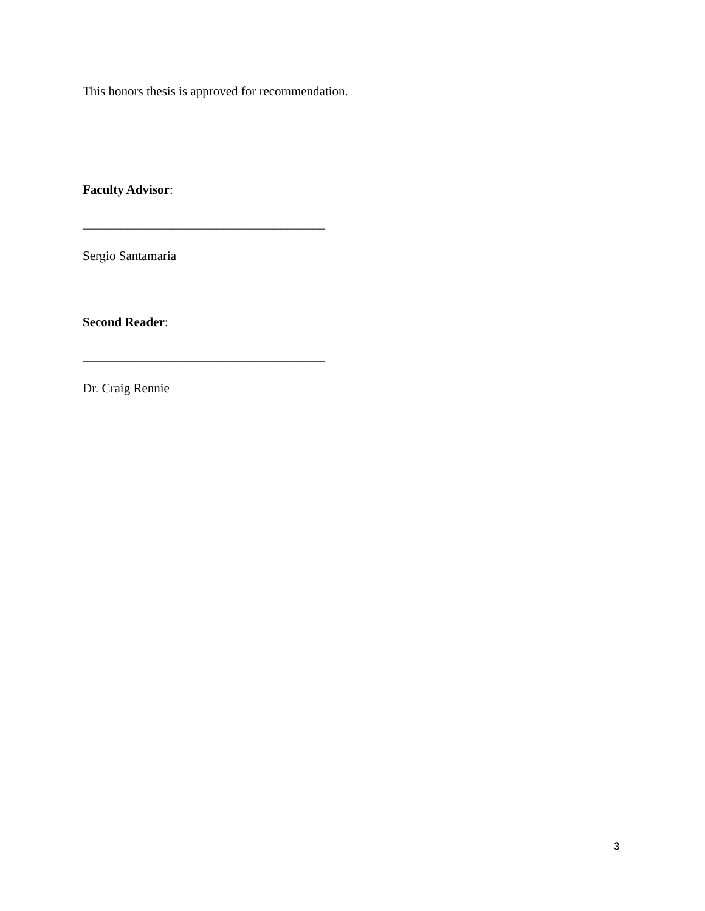This honors thesis is approved for recommendation.
Faculty Advisor:
______________________________________
Sergio Santamaria
Second Reader:
______________________________________
Dr. Craig Rennie
3